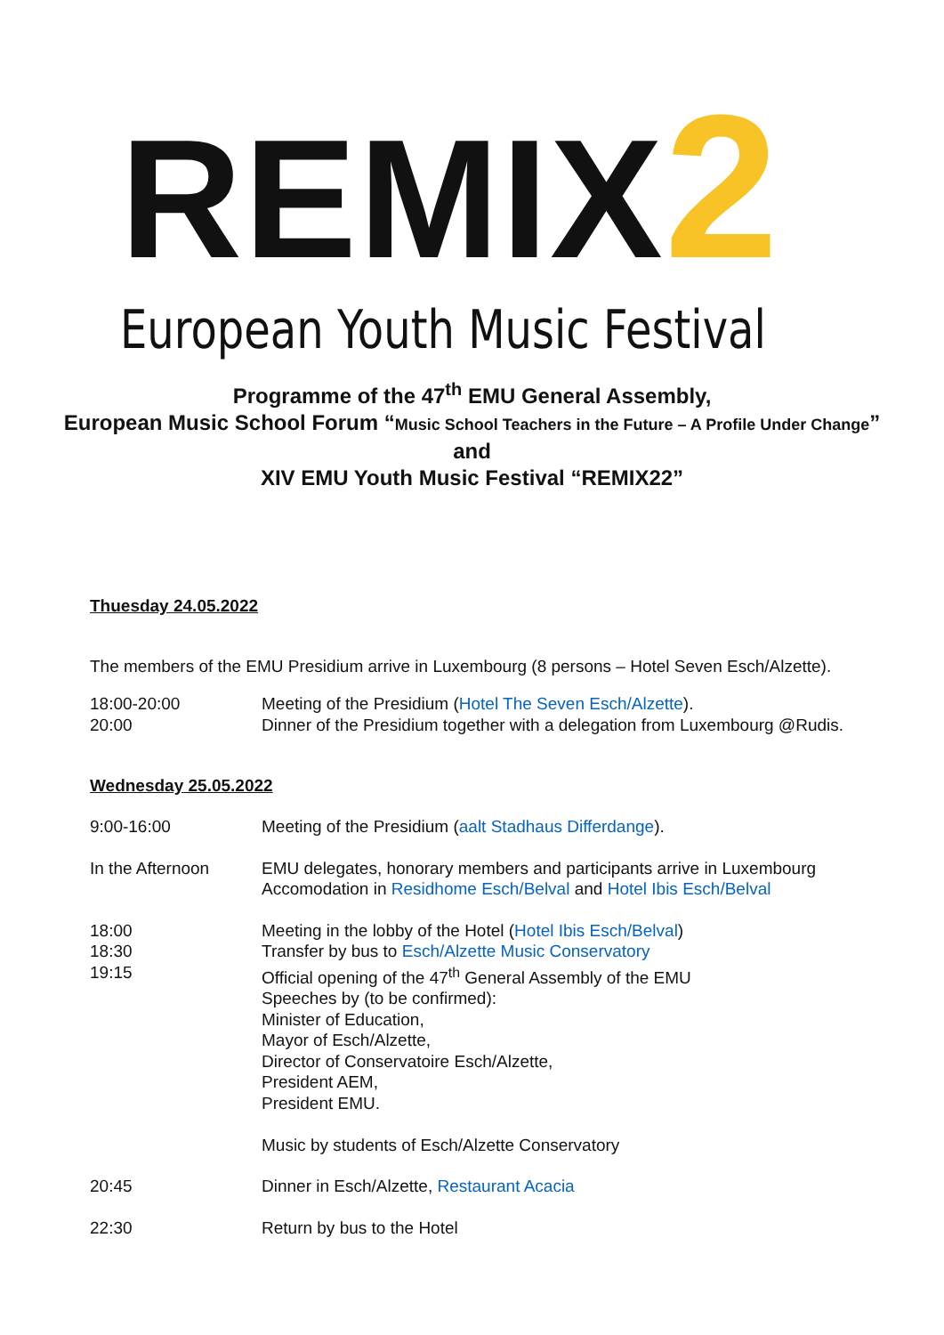REMIX2
European Youth Music Festival
Programme of the 47<sup>th</sup> EMU General Assembly,
European Music School Forum “Music School Teachers in the Future – A Profile Under Change”
and
XIV EMU Youth Music Festival “REMIX22”
Thuesday 24.05.2022
The members of the EMU Presidium arrive in Luxembourg (8 persons – Hotel Seven Esch/Alzette).
18:00-20:00
20:00
Meeting of the Presidium (Hotel The Seven Esch/Alzette).
Dinner of the Presidium together with a delegation from Luxembourg @Rudis.
Wednesday 25.05.2022
9:00-16:00 Meeting of the Presidium (aalt Stadhaus Differdange).
In the Afternoon EMU delegates, honorary members and participants arrive in Luxembourg
Accomodation in Residhome Esch/Belval and Hotel Ibis Esch/Belval
18:00
18:30
19:15
Meeting in the lobby of the Hotel (Hotel Ibis Esch/Belval)
Transfer by bus to Esch/Alzette Music Conservatory
Official opening of the 47<sup>th</sup> General Assembly of the EMU
Speeches by (to be confirmed):
Minister of Education,
Mayor of Esch/Alzette,
Director of Conservatoire Esch/Alzette,
President AEM,
President EMU.
Music by students of Esch/Alzette Conservatory
20:45 Dinner in Esch/Alzette, Restaurant Acacia
22:30 Return by bus to the Hotel